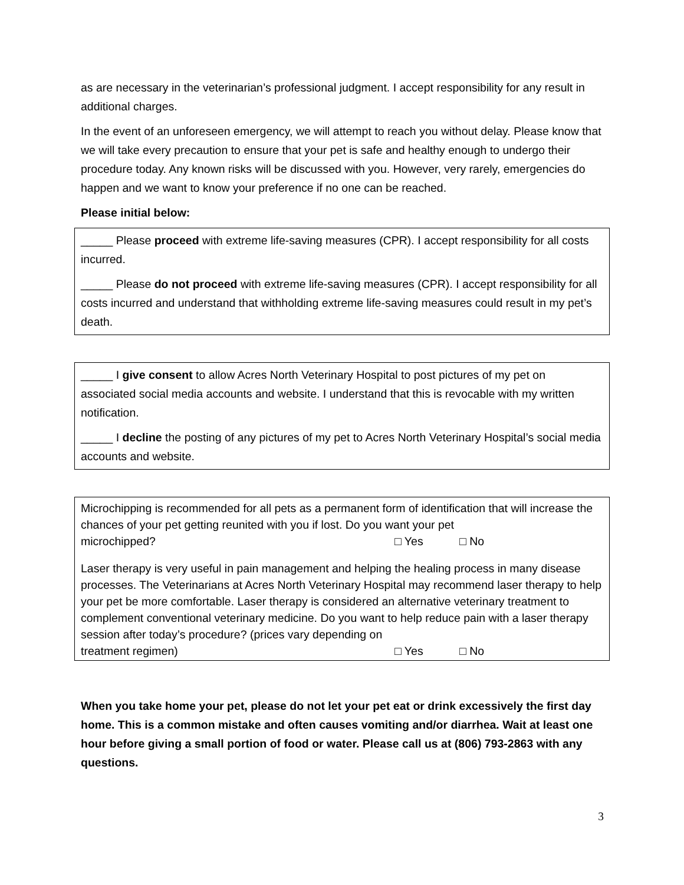as are necessary in the veterinarian’s professional judgment. I accept responsibility for any result in additional charges.
In the event of an unforeseen emergency, we will attempt to reach you without delay. Please know that we will take every precaution to ensure that your pet is safe and healthy enough to undergo their procedure today. Any known risks will be discussed with you. However, very rarely, emergencies do happen and we want to know your preference if no one can be reached.
Please initial below:
_____ Please proceed with extreme life-saving measures (CPR). I accept responsibility for all costs incurred.
_____ Please do not proceed with extreme life-saving measures (CPR). I accept responsibility for all costs incurred and understand that withholding extreme life-saving measures could result in my pet’s death.
_____ I give consent to allow Acres North Veterinary Hospital to post pictures of my pet on associated social media accounts and website. I understand that this is revocable with my written notification.
_____ I decline the posting of any pictures of my pet to Acres North Veterinary Hospital’s social media accounts and website.
Microchipping is recommended for all pets as a permanent form of identification that will increase the chances of your pet getting reunited with you if lost. Do you want your pet
microchipped? □ Yes □ No
Laser therapy is very useful in pain management and helping the healing process in many disease processes. The Veterinarians at Acres North Veterinary Hospital may recommend laser therapy to help your pet be more comfortable. Laser therapy is considered an alternative veterinary treatment to complement conventional veterinary medicine. Do you want to help reduce pain with a laser therapy session after today’s procedure? (prices vary depending on
treatment regimen) □ Yes □ No
When you take home your pet, please do not let your pet eat or drink excessively the first day home. This is a common mistake and often causes vomiting and/or diarrhea. Wait at least one hour before giving a small portion of food or water. Please call us at (806) 793-2863 with any questions.
3